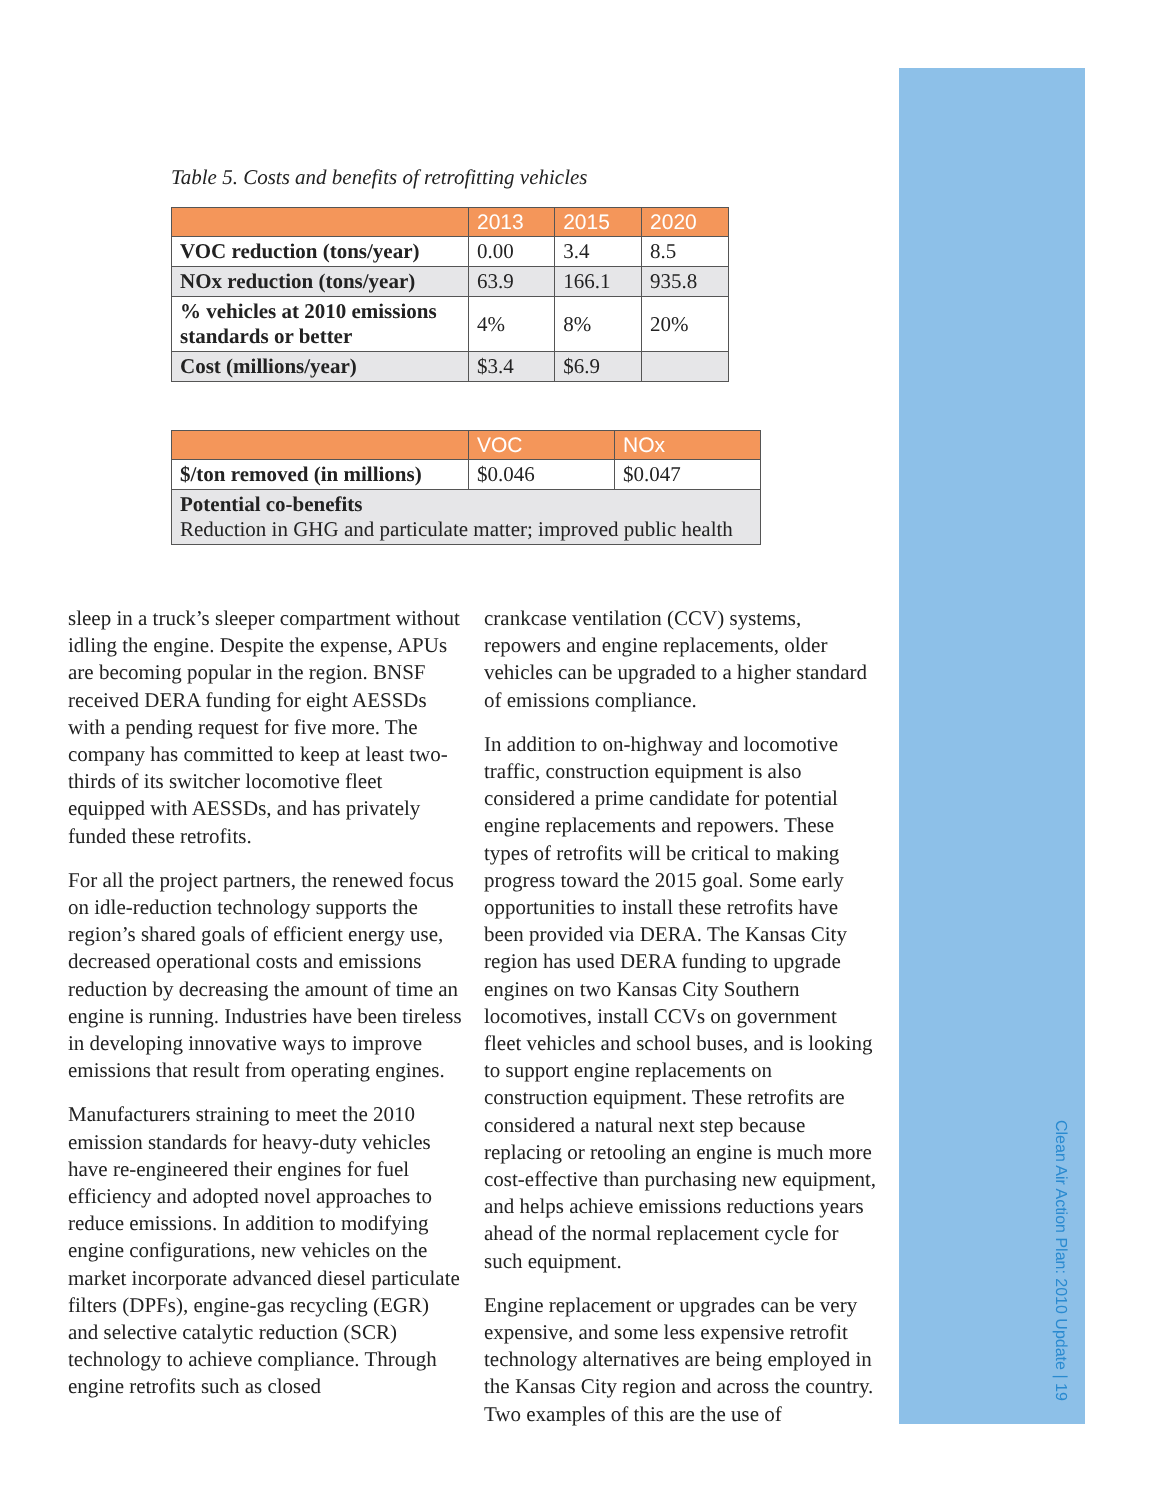Clean Air Action Plan: 2010 Update | 19
Table 5. Costs and benefits of retrofitting vehicles
| | 2013 | 2015 | 2020 |
| --- | --- | --- | --- |
| VOC reduction (tons/year) | 0.00 | 3.4 | 8.5 |
| NOx reduction (tons/year) | 63.9 | 166.1 | 935.8 |
| % vehicles at 2010 emissions standards or better | 4% | 8% | 20% |
| Cost (millions/year) | $3.4 | $6.9 | |
| | VOC | NOx |
| --- | --- | --- |
| $/ton removed (in millions) | $0.046 | $0.047 |
| Potential co-benefits Reduction in GHG and particulate matter; improved public health | | |
sleep in a truck’s sleeper compartment without idling the engine. Despite the expense, APUs are becoming popular in the region. BNSF received DERA funding for eight AESSDs with a pending request for five more. The company has committed to keep at least two-thirds of its switcher locomotive fleet equipped with AESSDs, and has privately funded these retrofits.
For all the project partners, the renewed focus on idle-reduction technology supports the region’s shared goals of efficient energy use, decreased operational costs and emissions reduction by decreasing the amount of time an engine is running. Industries have been tireless in developing innovative ways to improve emissions that result from operating engines.
Manufacturers straining to meet the 2010 emission standards for heavy-duty vehicles have re-engineered their engines for fuel efficiency and adopted novel approaches to reduce emissions. In addition to modifying engine configurations, new vehicles on the market incorporate advanced diesel particulate filters (DPFs), engine-gas recycling (EGR) and selective catalytic reduction (SCR) technology to achieve compliance. Through engine retrofits such as closed
crankcase ventilation (CCV) systems, repowers and engine replacements, older vehicles can be upgraded to a higher standard of emissions compliance.
In addition to on-highway and locomotive traffic, construction equipment is also considered a prime candidate for potential engine replacements and repowers. These types of retrofits will be critical to making progress toward the 2015 goal. Some early opportunities to install these retrofits have been provided via DERA. The Kansas City region has used DERA funding to upgrade engines on two Kansas City Southern locomotives, install CCVs on government fleet vehicles and school buses, and is looking to support engine replacements on construction equipment. These retrofits are considered a natural next step because replacing or retooling an engine is much more cost-effective than purchasing new equipment, and helps achieve emissions reductions years ahead of the normal replacement cycle for such equipment.
Engine replacement or upgrades can be very expensive, and some less expensive retrofit technology alternatives are being employed in the Kansas City region and across the country. Two examples of this are the use of